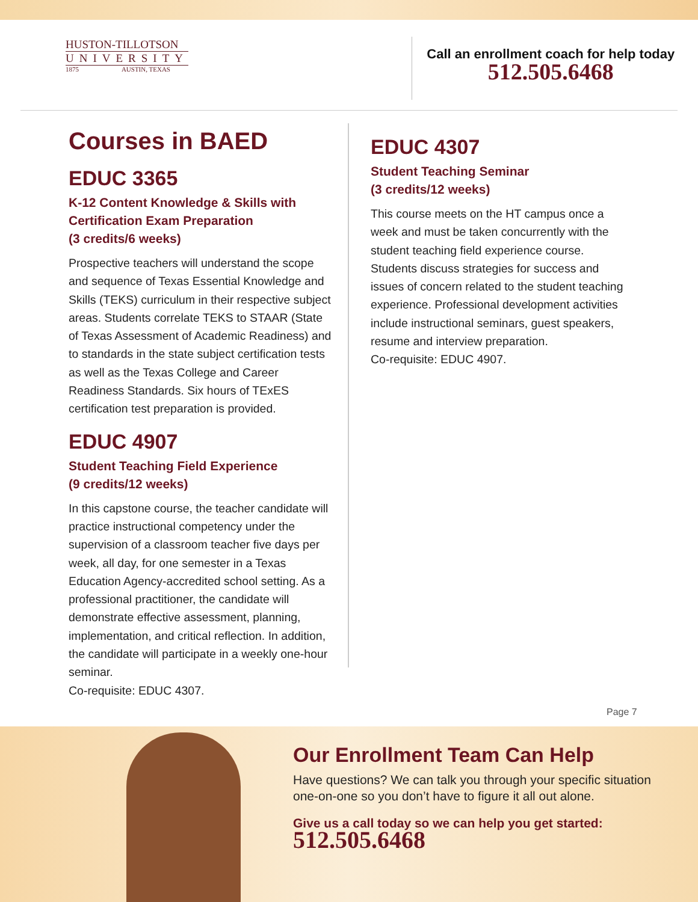HUSTON-TILLOTSON
UNIVERSITY
1875 AUSTIN, TEXAS
Call an enrollment coach for help today
512.505.6468
Courses in BAED
EDUC 3365
K-12 Content Knowledge & Skills with Certification Exam Preparation
(3 credits/6 weeks)
Prospective teachers will understand the scope and sequence of Texas Essential Knowledge and Skills (TEKS) curriculum in their respective subject areas. Students correlate TEKS to STAAR (State of Texas Assessment of Academic Readiness) and to standards in the state subject certification tests as well as the Texas College and Career Readiness Standards. Six hours of TExES certification test preparation is provided.
EDUC 4907
Student Teaching Field Experience
(9 credits/12 weeks)
In this capstone course, the teacher candidate will practice instructional competency under the supervision of a classroom teacher five days per week, all day, for one semester in a Texas Education Agency-accredited school setting. As a professional practitioner, the candidate will demonstrate effective assessment, planning, implementation, and critical reflection. In addition, the candidate will participate in a weekly one-hour seminar.
Co-requisite: EDUC 4307.
EDUC 4307
Student Teaching Seminar
(3 credits/12 weeks)
This course meets on the HT campus once a week and must be taken concurrently with the student teaching field experience course. Students discuss strategies for success and issues of concern related to the student teaching experience. Professional development activities include instructional seminars, guest speakers, resume and interview preparation.
Co-requisite: EDUC 4907.
Page 7
Our Enrollment Team Can Help
Have questions? We can talk you through your specific situation one-on-one so you don’t have to figure it all out alone.
Give us a call today so we can help you get started:
512.505.6468